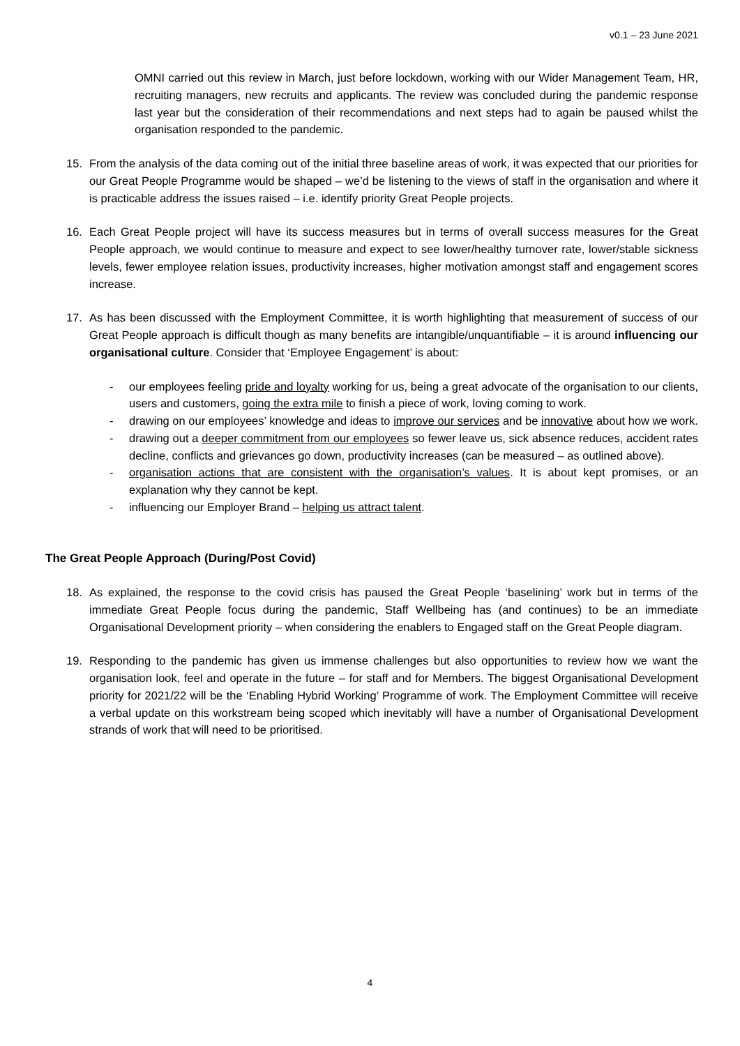v0.1 – 23 June 2021
OMNI carried out this review in March, just before lockdown, working with our Wider Management Team, HR, recruiting managers, new recruits and applicants. The review was concluded during the pandemic response last year but the consideration of their recommendations and next steps had to again be paused whilst the organisation responded to the pandemic.
15. From the analysis of the data coming out of the initial three baseline areas of work, it was expected that our priorities for our Great People Programme would be shaped – we’d be listening to the views of staff in the organisation and where it is practicable address the issues raised – i.e. identify priority Great People projects.
16. Each Great People project will have its success measures but in terms of overall success measures for the Great People approach, we would continue to measure and expect to see lower/healthy turnover rate, lower/stable sickness levels, fewer employee relation issues, productivity increases, higher motivation amongst staff and engagement scores increase.
17. As has been discussed with the Employment Committee, it is worth highlighting that measurement of success of our Great People approach is difficult though as many benefits are intangible/unquantifiable – it is around influencing our organisational culture. Consider that ‘Employee Engagement’ is about:
- our employees feeling pride and loyalty working for us, being a great advocate of the organisation to our clients, users and customers, going the extra mile to finish a piece of work, loving coming to work.
- drawing on our employees’ knowledge and ideas to improve our services and be innovative about how we work.
- drawing out a deeper commitment from our employees so fewer leave us, sick absence reduces, accident rates decline, conflicts and grievances go down, productivity increases (can be measured – as outlined above).
- organisation actions that are consistent with the organisation’s values. It is about kept promises, or an explanation why they cannot be kept.
- influencing our Employer Brand – helping us attract talent.
The Great People Approach (During/Post Covid)
18. As explained, the response to the covid crisis has paused the Great People ‘baselining’ work but in terms of the immediate Great People focus during the pandemic, Staff Wellbeing has (and continues) to be an immediate Organisational Development priority – when considering the enablers to Engaged staff on the Great People diagram.
19. Responding to the pandemic has given us immense challenges but also opportunities to review how we want the organisation look, feel and operate in the future – for staff and for Members. The biggest Organisational Development priority for 2021/22 will be the ‘Enabling Hybrid Working’ Programme of work. The Employment Committee will receive a verbal update on this workstream being scoped which inevitably will have a number of Organisational Development strands of work that will need to be prioritised.
4